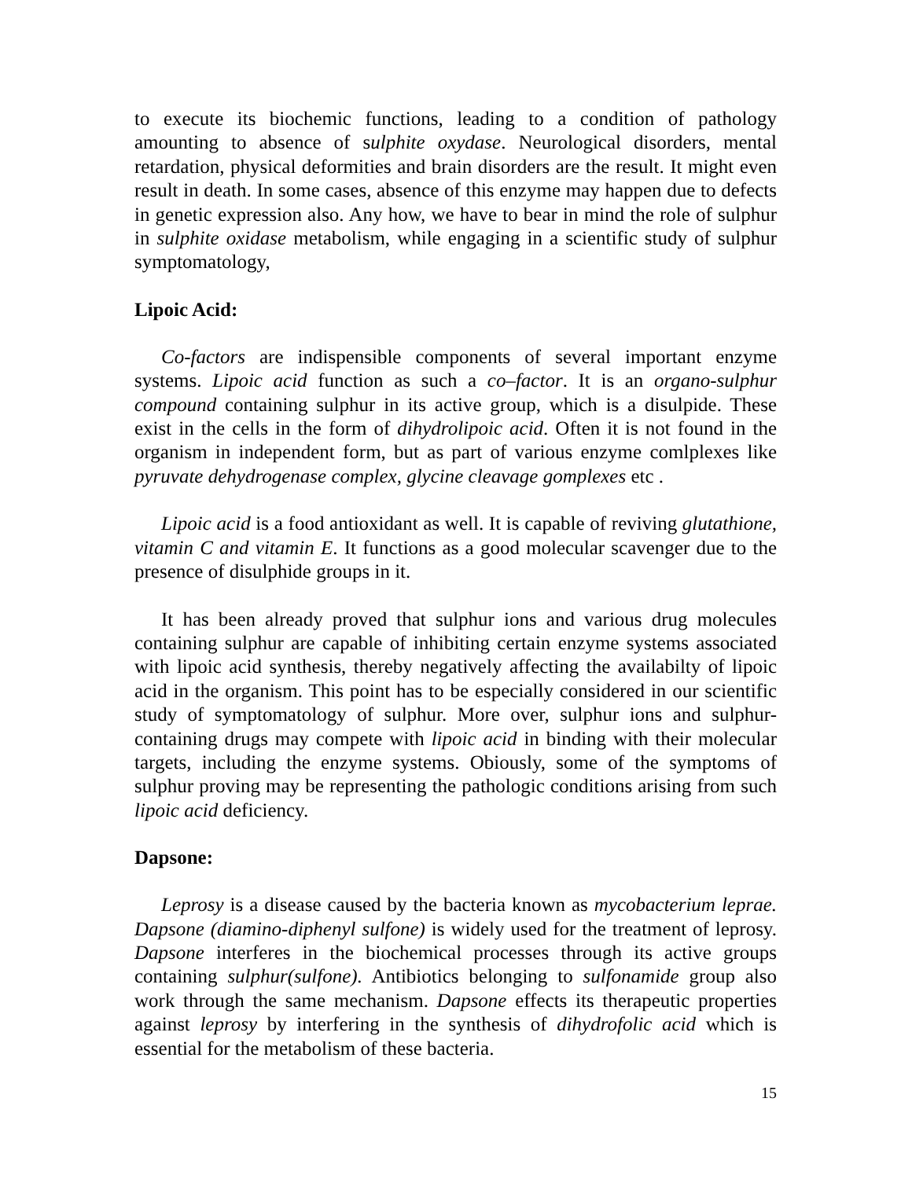to execute its biochemic functions, leading to a condition of pathology amounting to absence of sulphite oxydase. Neurological disorders, mental retardation, physical deformities and brain disorders are the result. It might even result in death. In some cases, absence of this enzyme may happen due to defects in genetic expression also. Any how, we have to bear in mind the role of sulphur in sulphite oxidase metabolism, while engaging in a scientific study of sulphur symptomatology,
Lipoic Acid:
Co-factors are indispensible components of several important enzyme systems. Lipoic acid function as such a co–factor. It is an organo-sulphur compound containing sulphur in its active group, which is a disulpide. These exist in the cells in the form of dihydrolipoic acid. Often it is not found in the organism in independent form, but as part of various enzyme comlplexes like pyruvate dehydrogenase complex, glycine cleavage gomplexes etc .
Lipoic acid is a food antioxidant as well. It is capable of reviving glutathione, vitamin C and vitamin E. It functions as a good molecular scavenger due to the presence of disulphide groups in it.
It has been already proved that sulphur ions and various drug molecules containing sulphur are capable of inhibiting certain enzyme systems associated with lipoic acid synthesis, thereby negatively affecting the availabilty of lipoic acid in the organism. This point has to be especially considered in our scientific study of symptomatology of sulphur. More over, sulphur ions and sulphur-containing drugs may compete with lipoic acid in binding with their molecular targets, including the enzyme systems. Obiously, some of the symptoms of sulphur proving may be representing the pathologic conditions arising from such lipoic acid deficiency.
Dapsone:
Leprosy is a disease caused by the bacteria known as mycobacterium leprae. Dapsone (diamino-diphenyl sulfone) is widely used for the treatment of leprosy. Dapsone interferes in the biochemical processes through its active groups containing sulphur(sulfone). Antibiotics belonging to sulfonamide group also work through the same mechanism. Dapsone effects its therapeutic properties against leprosy by interfering in the synthesis of dihydrofolic acid which is essential for the metabolism of these bacteria.
15